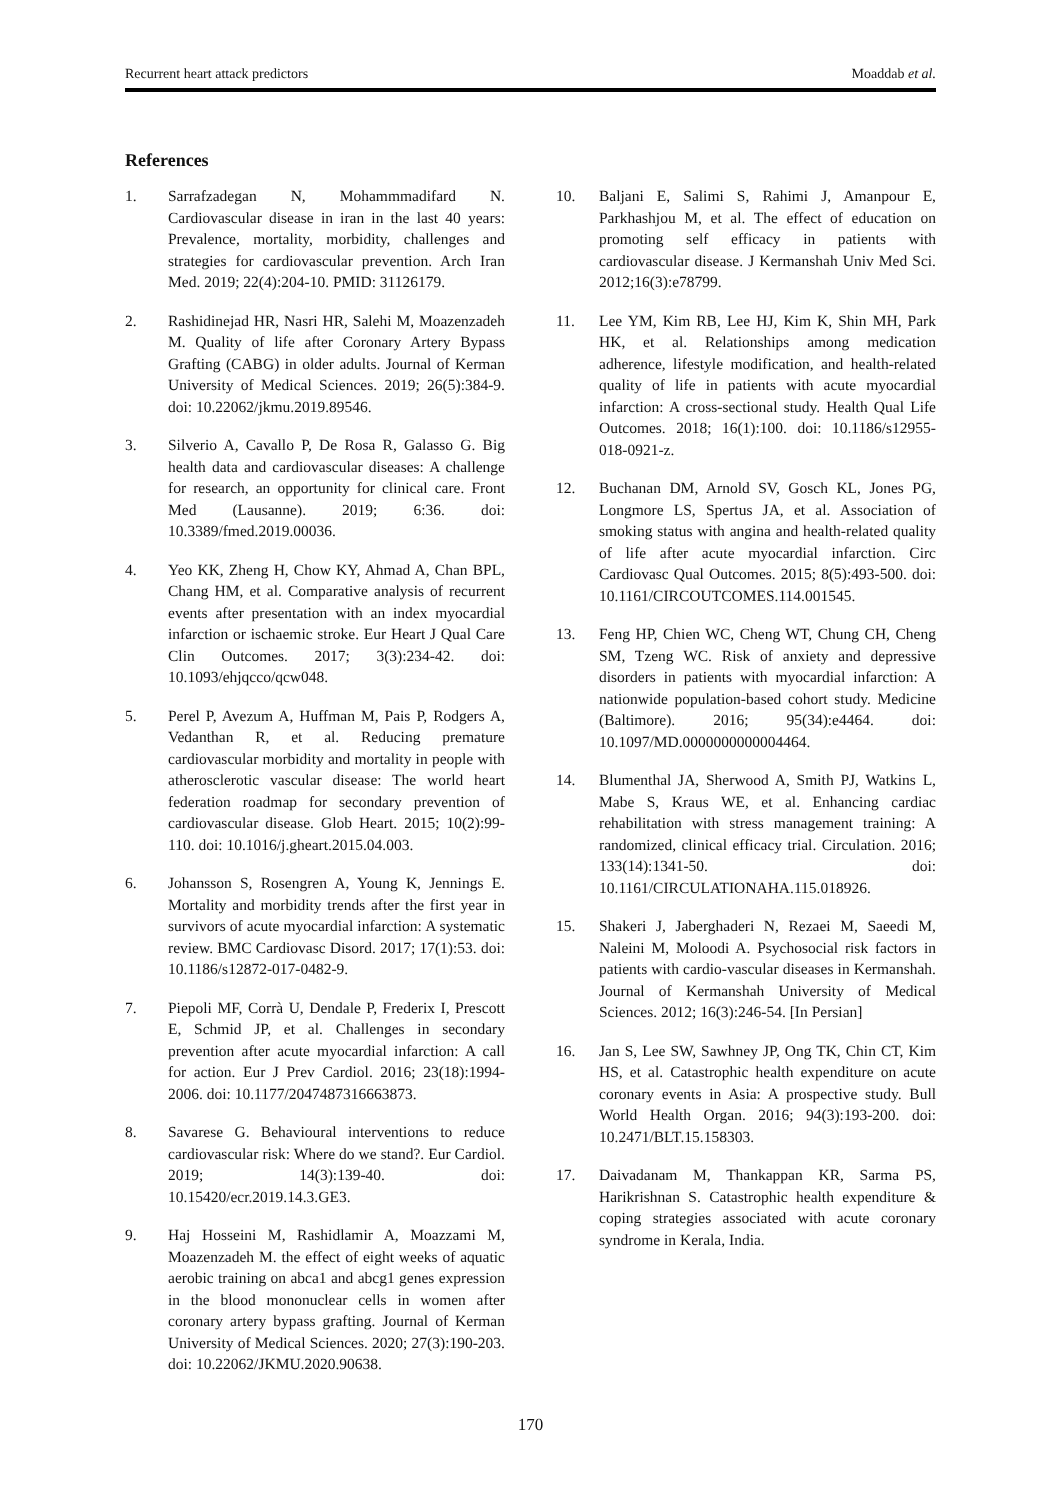Recurrent heart attack predictors Moaddab et al.
References
1. Sarrafzadegan N, Mohammmadifard N. Cardiovascular disease in iran in the last 40 years: Prevalence, mortality, morbidity, challenges and strategies for cardiovascular prevention. Arch Iran Med. 2019; 22(4):204-10. PMID: 31126179.
2. Rashidinejad HR, Nasri HR, Salehi M, Moazenzadeh M. Quality of life after Coronary Artery Bypass Grafting (CABG) in older adults. Journal of Kerman University of Medical Sciences. 2019; 26(5):384-9. doi: 10.22062/jkmu.2019.89546.
3. Silverio A, Cavallo P, De Rosa R, Galasso G. Big health data and cardiovascular diseases: A challenge for research, an opportunity for clinical care. Front Med (Lausanne). 2019; 6:36. doi: 10.3389/fmed.2019.00036.
4. Yeo KK, Zheng H, Chow KY, Ahmad A, Chan BPL, Chang HM, et al. Comparative analysis of recurrent events after presentation with an index myocardial infarction or ischaemic stroke. Eur Heart J Qual Care Clin Outcomes. 2017; 3(3):234-42. doi: 10.1093/ehjqcco/qcw048.
5. Perel P, Avezum A, Huffman M, Pais P, Rodgers A, Vedanthan R, et al. Reducing premature cardiovascular morbidity and mortality in people with atherosclerotic vascular disease: The world heart federation roadmap for secondary prevention of cardiovascular disease. Glob Heart. 2015; 10(2):99-110. doi: 10.1016/j.gheart.2015.04.003.
6. Johansson S, Rosengren A, Young K, Jennings E. Mortality and morbidity trends after the first year in survivors of acute myocardial infarction: A systematic review. BMC Cardiovasc Disord. 2017; 17(1):53. doi: 10.1186/s12872-017-0482-9.
7. Piepoli MF, Corrà U, Dendale P, Frederix I, Prescott E, Schmid JP, et al. Challenges in secondary prevention after acute myocardial infarction: A call for action. Eur J Prev Cardiol. 2016; 23(18):1994-2006. doi: 10.1177/2047487316663873.
8. Savarese G. Behavioural interventions to reduce cardiovascular risk: Where do we stand?. Eur Cardiol. 2019; 14(3):139-40. doi: 10.15420/ecr.2019.14.3.GE3.
9. Haj Hosseini M, Rashidlamir A, Moazzami M, Moazenzadeh M. the effect of eight weeks of aquatic aerobic training on abca1 and abcg1 genes expression in the blood mononuclear cells in women after coronary artery bypass grafting. Journal of Kerman University of Medical Sciences. 2020; 27(3):190-203. doi: 10.22062/JKMU.2020.90638.
10. Baljani E, Salimi S, Rahimi J, Amanpour E, Parkhashjou M, et al. The effect of education on promoting self efficacy in patients with cardiovascular disease. J Kermanshah Univ Med Sci. 2012;16(3):e78799.
11. Lee YM, Kim RB, Lee HJ, Kim K, Shin MH, Park HK, et al. Relationships among medication adherence, lifestyle modification, and health-related quality of life in patients with acute myocardial infarction: A cross-sectional study. Health Qual Life Outcomes. 2018; 16(1):100. doi: 10.1186/s12955-018-0921-z.
12. Buchanan DM, Arnold SV, Gosch KL, Jones PG, Longmore LS, Spertus JA, et al. Association of smoking status with angina and health-related quality of life after acute myocardial infarction. Circ Cardiovasc Qual Outcomes. 2015; 8(5):493-500. doi: 10.1161/CIRCOUTCOMES.114.001545.
13. Feng HP, Chien WC, Cheng WT, Chung CH, Cheng SM, Tzeng WC. Risk of anxiety and depressive disorders in patients with myocardial infarction: A nationwide population-based cohort study. Medicine (Baltimore). 2016; 95(34):e4464. doi: 10.1097/MD.0000000000004464.
14. Blumenthal JA, Sherwood A, Smith PJ, Watkins L, Mabe S, Kraus WE, et al. Enhancing cardiac rehabilitation with stress management training: A randomized, clinical efficacy trial. Circulation. 2016; 133(14):1341-50. doi: 10.1161/CIRCULATIONAHA.115.018926.
15. Shakeri J, Jaberghaderi N, Rezaei M, Saeedi M, Naleini M, Moloodi A. Psychosocial risk factors in patients with cardio-vascular diseases in Kermanshah. Journal of Kermanshah University of Medical Sciences. 2012; 16(3):246-54. [In Persian]
16. Jan S, Lee SW, Sawhney JP, Ong TK, Chin CT, Kim HS, et al. Catastrophic health expenditure on acute coronary events in Asia: A prospective study. Bull World Health Organ. 2016; 94(3):193-200. doi: 10.2471/BLT.15.158303.
17. Daivadanam M, Thankappan KR, Sarma PS, Harikrishnan S. Catastrophic health expenditure & coping strategies associated with acute coronary syndrome in Kerala, India.
170